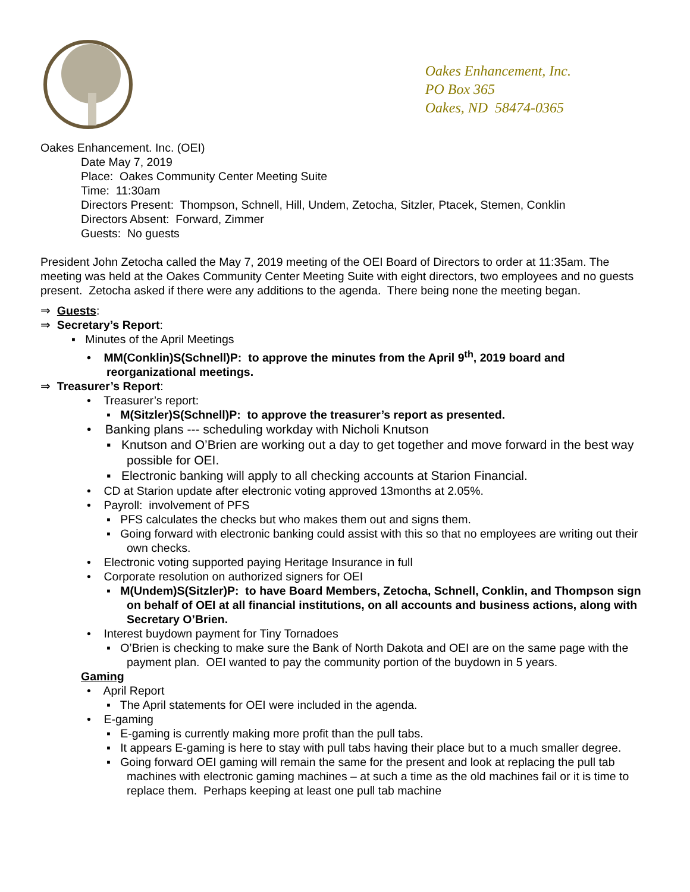Oakes Enhancement, Inc.
PO Box 365
Oakes, ND 58474-0365
Oakes Enhancement. Inc. (OEI)
Date May 7, 2019
Place: Oakes Community Center Meeting Suite
Time: 11:30am
Directors Present: Thompson, Schnell, Hill, Undem, Zetocha, Sitzler, Ptacek, Stemen, Conklin
Directors Absent: Forward, Zimmer
Guests: No guests
President John Zetocha called the May 7, 2019 meeting of the OEI Board of Directors to order at 11:35am. The meeting was held at the Oakes Community Center Meeting Suite with eight directors, two employees and no guests present. Zetocha asked if there were any additions to the agenda. There being none the meeting began.
⇒ Guests:
⇒ Secretary’s Report:
▪ Minutes of the April Meetings
• MM(Conklin)S(Schnell)P: to approve the minutes from the April 9<sup>th</sup>, 2019 board and reorganizational meetings.
⇒ Treasurer’s Report:
• Treasurer’s report:
▪ M(Sitzler)S(Schnell)P: to approve the treasurer’s report as presented.
• Banking plans --- scheduling workday with Nicholi Knutson
▪ Knutson and O’Brien are working out a day to get together and move forward in the best way possible for OEI.
▪ Electronic banking will apply to all checking accounts at Starion Financial.
• CD at Starion update after electronic voting approved 13months at 2.05%.
• Payroll: involvement of PFS
▪ PFS calculates the checks but who makes them out and signs them.
▪ Going forward with electronic banking could assist with this so that no employees are writing out their own checks.
• Electronic voting supported paying Heritage Insurance in full
• Corporate resolution on authorized signers for OEI
▪ M(Undem)S(Sitzler)P: to have Board Members, Zetocha, Schnell, Conklin, and Thompson sign on behalf of OEI at all financial institutions, on all accounts and business actions, along with Secretary O’Brien.
• Interest buydown payment for Tiny Tornadoes
▪ O’Brien is checking to make sure the Bank of North Dakota and OEI are on the same page with the payment plan. OEI wanted to pay the community portion of the buydown in 5 years.
Gaming
• April Report
▪ The April statements for OEI were included in the agenda.
• E-gaming
▪ E-gaming is currently making more profit than the pull tabs.
▪ It appears E-gaming is here to stay with pull tabs having their place but to a much smaller degree.
▪ Going forward OEI gaming will remain the same for the present and look at replacing the pull tab machines with electronic gaming machines – at such a time as the old machines fail or it is time to replace them. Perhaps keeping at least one pull tab machine